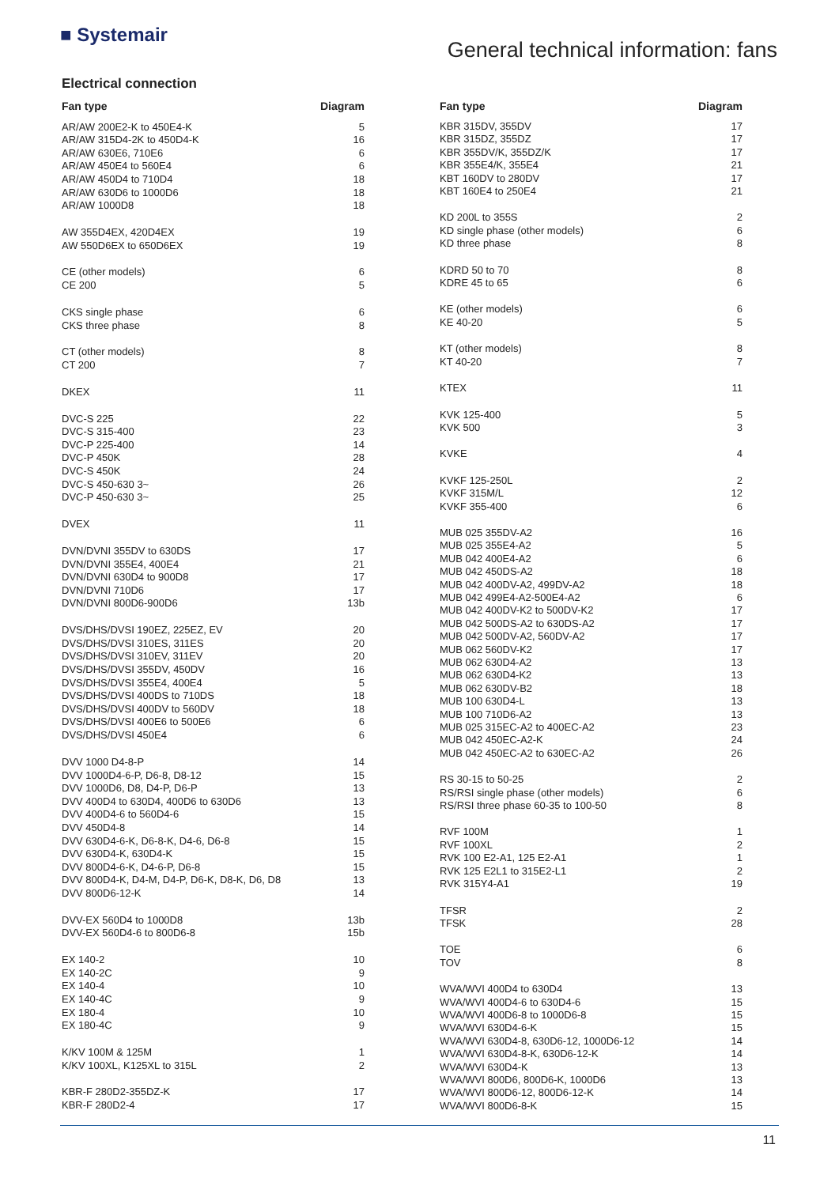■ Systemair
General technical information: fans
Electrical connection
| Fan type | Diagram |
| --- | --- |
| AR/AW 200E2-K to 450E4-K | 5 |
| AR/AW 315D4-2K to 450D4-K | 16 |
| AR/AW 630E6, 710E6 | 6 |
| AR/AW 450E4 to 560E4 | 6 |
| AR/AW 450D4 to 710D4 | 18 |
| AR/AW 630D6 to 1000D6 | 18 |
| AR/AW 1000D8 | 18 |
| AW 355D4EX, 420D4EX | 19 |
| AW 550D6EX to 650D6EX | 19 |
| CE (other models) | 6 |
| CE 200 | 5 |
| CKS single phase | 6 |
| CKS three phase | 8 |
| CT (other models) | 8 |
| CT 200 | 7 |
| DKEX | 11 |
| DVC-S 225 | 22 |
| DVC-S 315-400 | 23 |
| DVC-P 225-400 | 14 |
| DVC-P 450K | 28 |
| DVC-S 450K | 24 |
| DVC-S 450-630 3~ | 26 |
| DVC-P 450-630 3~ | 25 |
| DVEX | 11 |
| DVN/DVNI 355DV to 630DS | 17 |
| DVN/DVNI 355E4, 400E4 | 21 |
| DVN/DVNI 630D4 to 900D8 | 17 |
| DVN/DVNI 710D6 | 17 |
| DVN/DVNI 800D6-900D6 | 13b |
| DVS/DHS/DVSI 190EZ, 225EZ, EV | 20 |
| DVS/DHS/DVSI 310ES, 311ES | 20 |
| DVS/DHS/DVSI 310EV, 311EV | 20 |
| DVS/DHS/DVSI 355DV, 450DV | 16 |
| DVS/DHS/DVSI 355E4, 400E4 | 5 |
| DVS/DHS/DVSI 400DS to 710DS | 18 |
| DVS/DHS/DVSI 400DV to 560DV | 18 |
| DVS/DHS/DVSI 400E6 to 500E6 | 6 |
| DVS/DHS/DVSI 450E4 | 6 |
| DVV 1000 D4-8-P | 14 |
| DVV 1000D4-6-P, D6-8, D8-12 | 15 |
| DVV 1000D6, D8, D4-P, D6-P | 13 |
| DVV 400D4 to 630D4, 400D6 to 630D6 | 13 |
| DVV 400D4-6 to 560D4-6 | 15 |
| DVV 450D4-8 | 14 |
| DVV 630D4-6-K, D6-8-K, D4-6, D6-8 | 15 |
| DVV 630D4-K, 630D4-K | 15 |
| DVV 800D4-6-K, D4-6-P, D6-8 | 15 |
| DVV 800D4-K, D4-M, D4-P, D6-K, D8-K, D6, D8 | 13 |
| DVV 800D6-12-K | 14 |
| DVV-EX 560D4 to 1000D8 | 13b |
| DVV-EX 560D4-6 to 800D6-8 | 15b |
| EX 140-2 | 10 |
| EX 140-2C | 9 |
| EX 140-4 | 10 |
| EX 140-4C | 9 |
| EX 180-4 | 10 |
| EX 180-4C | 9 |
| K/KV 100M & 125M | 1 |
| K/KV 100XL, K125XL to 315L | 2 |
| KBR-F 280D2-355DZ-K | 17 |
| KBR-F 280D2-4 | 17 |
| Fan type | Diagram |
| --- | --- |
| KBR 315DV, 355DV | 17 |
| KBR 315DZ, 355DZ | 17 |
| KBR 355DV/K, 355DZ/K | 17 |
| KBR 355E4/K, 355E4 | 21 |
| KBT 160DV to 280DV | 17 |
| KBT 160E4 to 250E4 | 21 |
| KD 200L to 355S | 2 |
| KD single phase (other models) | 6 |
| KD three phase | 8 |
| KDRD 50 to 70 | 8 |
| KDRE 45 to 65 | 6 |
| KE (other models) | 6 |
| KE 40-20 | 5 |
| KT (other models) | 8 |
| KT 40-20 | 7 |
| KTEX | 11 |
| KVK 125-400 | 5 |
| KVK 500 | 3 |
| KVKE | 4 |
| KVKF 125-250L | 2 |
| KVKF 315M/L | 12 |
| KVKF 355-400 | 6 |
| MUB 025 355DV-A2 | 16 |
| MUB 025 355E4-A2 | 5 |
| MUB 042 400E4-A2 | 6 |
| MUB 042 450DS-A2 | 18 |
| MUB 042 400DV-A2, 499DV-A2 | 18 |
| MUB 042 499E4-A2-500E4-A2 | 6 |
| MUB 042 400DV-K2 to 500DV-K2 | 17 |
| MUB 042 500DS-A2 to 630DS-A2 | 17 |
| MUB 042 500DV-A2, 560DV-A2 | 17 |
| MUB 062 560DV-K2 | 17 |
| MUB 062 630D4-A2 | 13 |
| MUB 062 630D4-K2 | 13 |
| MUB 062 630DV-B2 | 18 |
| MUB 100 630D4-L | 13 |
| MUB 100 710D6-A2 | 13 |
| MUB 025 315EC-A2 to 400EC-A2 | 23 |
| MUB 042 450EC-A2-K | 24 |
| MUB 042 450EC-A2 to 630EC-A2 | 26 |
| RS 30-15 to 50-25 | 2 |
| RS/RSI single phase (other models) | 6 |
| RS/RSI three phase 60-35 to 100-50 | 8 |
| RVF 100M | 1 |
| RVF 100XL | 2 |
| RVK 100 E2-A1, 125 E2-A1 | 1 |
| RVK 125 E2L1 to 315E2-L1 | 2 |
| RVK 315Y4-A1 | 19 |
| TFSR | 2 |
| TFSK | 28 |
| TOE | 6 |
| TOV | 8 |
| WVA/WVI 400D4 to 630D4 | 13 |
| WVA/WVI 400D4-6 to 630D4-6 | 15 |
| WVA/WVI 400D6-8 to 1000D6-8 | 15 |
| WVA/WVI 630D4-6-K | 15 |
| WVA/WVI 630D4-8, 630D6-12, 1000D6-12 | 14 |
| WVA/WVI 630D4-8-K, 630D6-12-K | 14 |
| WVA/WVI 630D4-K | 13 |
| WVA/WVI 800D6, 800D6-K, 1000D6 | 13 |
| WVA/WVI 800D6-12, 800D6-12-K | 14 |
| WVA/WVI 800D6-8-K | 15 |
11